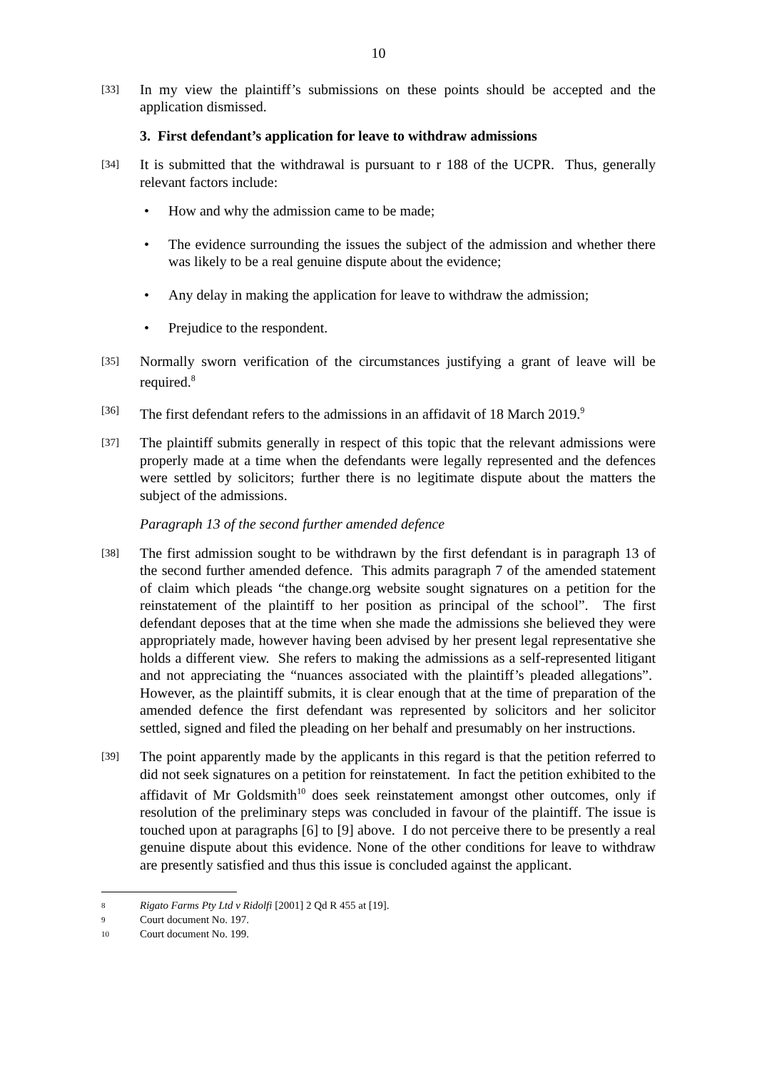10
[33]
In my view the plaintiff’s submissions on these points should be accepted and the application dismissed.
3. First defendant’s application for leave to withdraw admissions
[34]
It is submitted that the withdrawal is pursuant to r 188 of the UCPR. Thus, generally relevant factors include:
• How and why the admission came to be made;
• The evidence surrounding the issues the subject of the admission and whether there was likely to be a real genuine dispute about the evidence;
• Any delay in making the application for leave to withdraw the admission;
• Prejudice to the respondent.
[35]
Normally sworn verification of the circumstances justifying a grant of leave will be required.<sup>8</sup>
[36]
The first defendant refers to the admissions in an affidavit of 18 March 2019.<sup>9</sup>
[37]
The plaintiff submits generally in respect of this topic that the relevant admissions were properly made at a time when the defendants were legally represented and the defences were settled by solicitors; further there is no legitimate dispute about the matters the subject of the admissions.
Paragraph 13 of the second further amended defence
[38]
The first admission sought to be withdrawn by the first defendant is in paragraph 13 of the second further amended defence. This admits paragraph 7 of the amended statement of claim which pleads “the change.org website sought signatures on a petition for the reinstatement of the plaintiff to her position as principal of the school”. The first defendant deposes that at the time when she made the admissions she believed they were appropriately made, however having been advised by her present legal representative she holds a different view. She refers to making the admissions as a self-represented litigant and not appreciating the “nuances associated with the plaintiff’s pleaded allegations”. However, as the plaintiff submits, it is clear enough that at the time of preparation of the amended defence the first defendant was represented by solicitors and her solicitor settled, signed and filed the pleading on her behalf and presumably on her instructions.
[39]
The point apparently made by the applicants in this regard is that the petition referred to did not seek signatures on a petition for reinstatement. In fact the petition exhibited to the affidavit of Mr Goldsmith<sup>10</sup> does seek reinstatement amongst other outcomes, only if resolution of the preliminary steps was concluded in favour of the plaintiff. The issue is touched upon at paragraphs [6] to [9] above. I do not perceive there to be presently a real genuine dispute about this evidence. None of the other conditions for leave to withdraw are presently satisfied and thus this issue is concluded against the applicant.
8
Rigato Farms Pty Ltd v Ridolfi [2001] 2 Qd R 455 at [19].
9
Court document No. 197.
10
Court document No. 199.